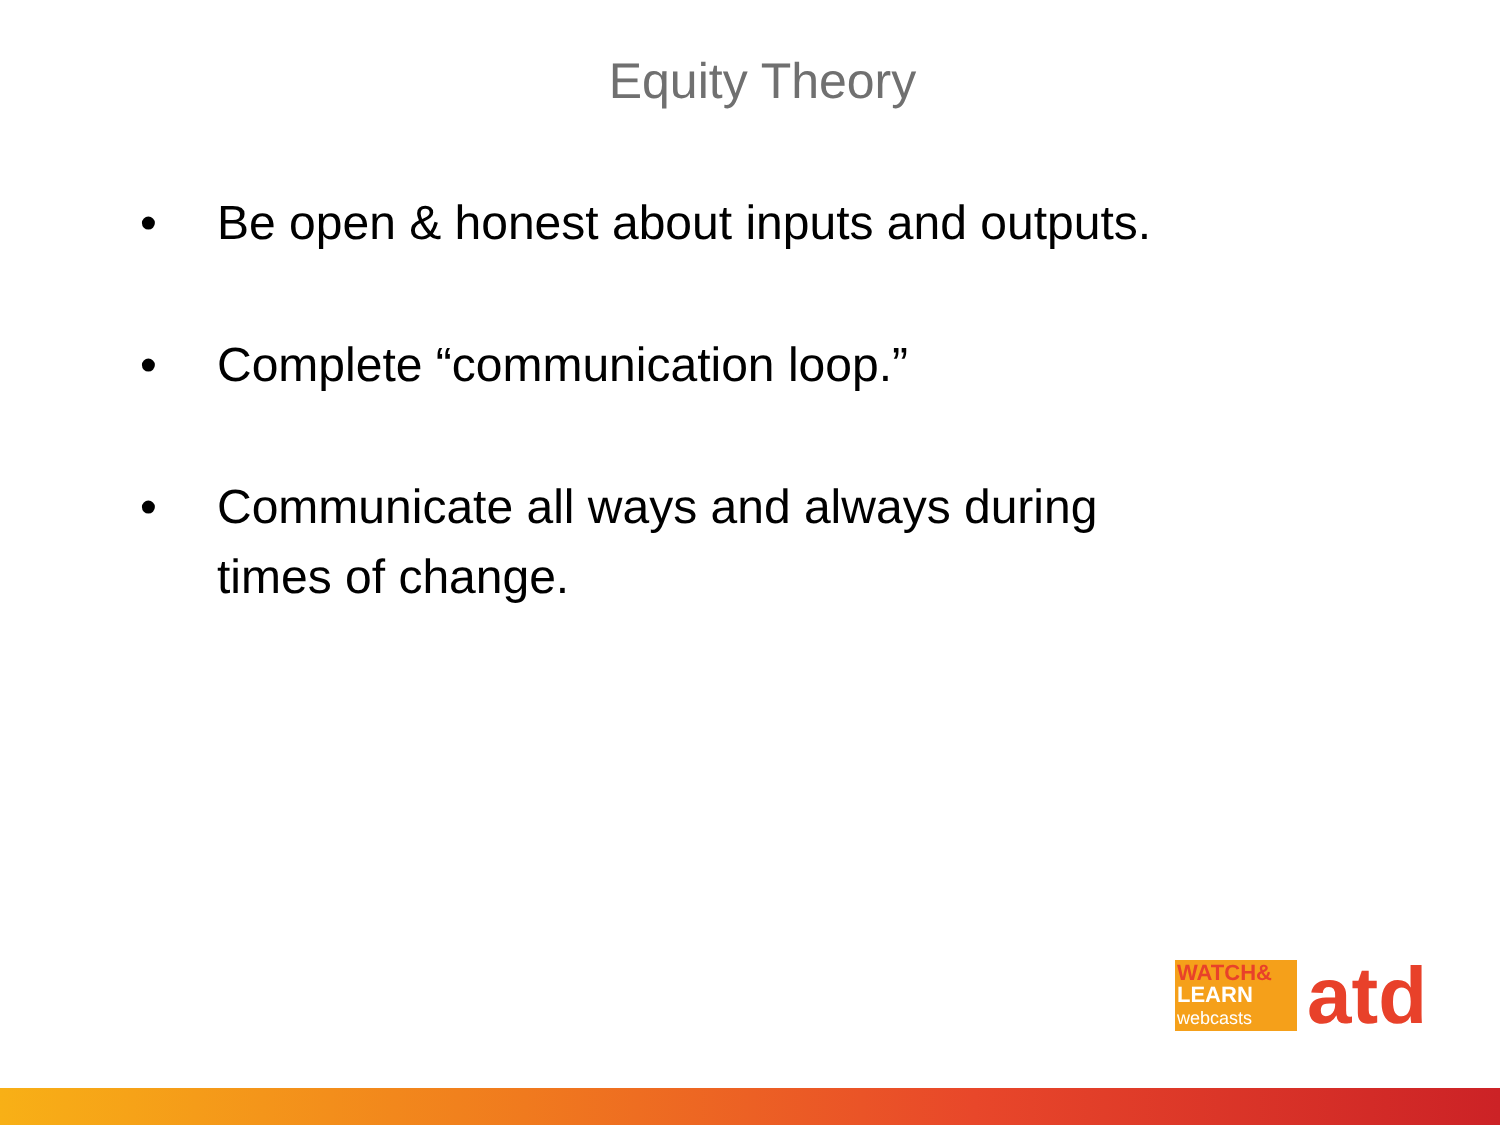Equity Theory
• Be open & honest about inputs and outputs.
• Complete “communication loop.”
• Communicate all ways and always during times of change.
WATCH&
LEARN
webcasts
atd